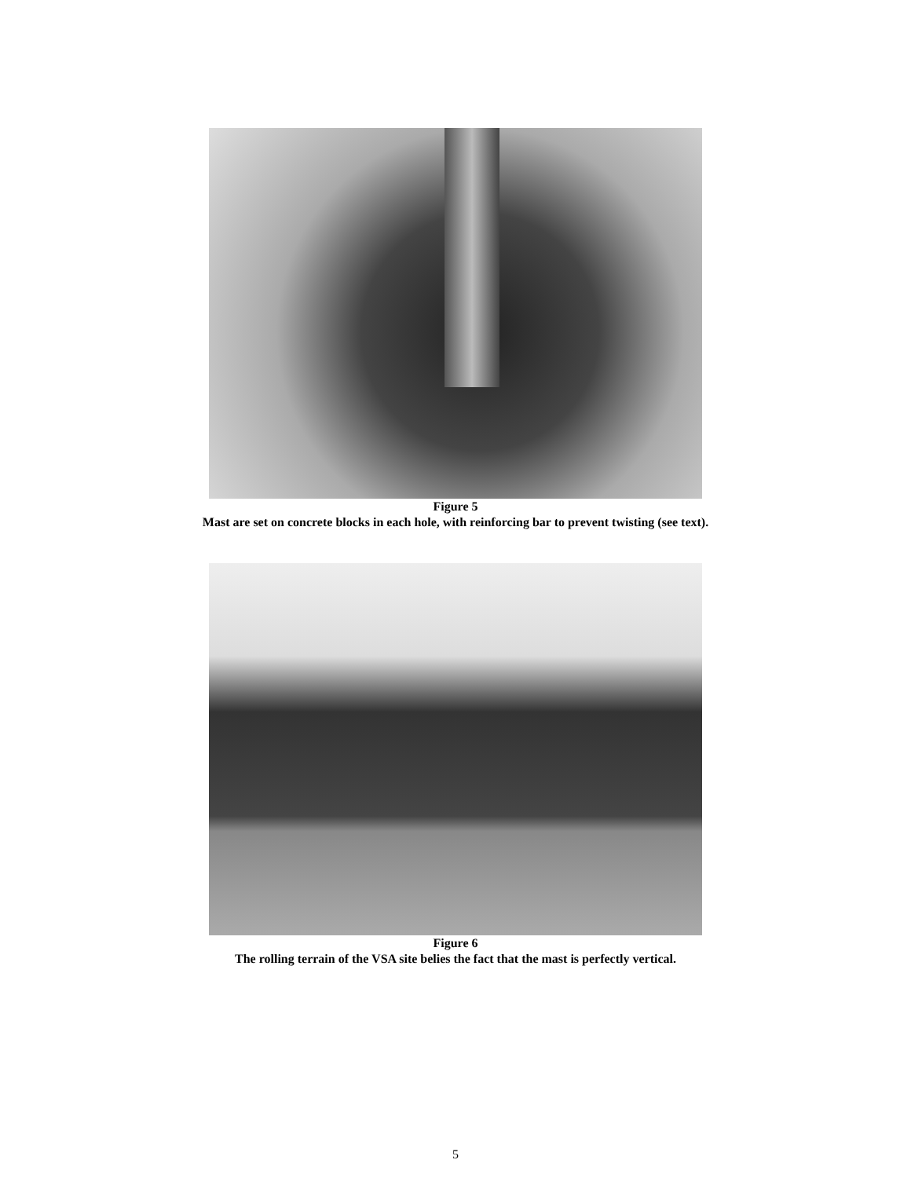Figure 5
Mast are set on concrete blocks in each hole, with reinforcing bar to prevent twisting (see text).
Figure 6
The rolling terrain of the VSA site belies the fact that the mast is perfectly vertical.
5